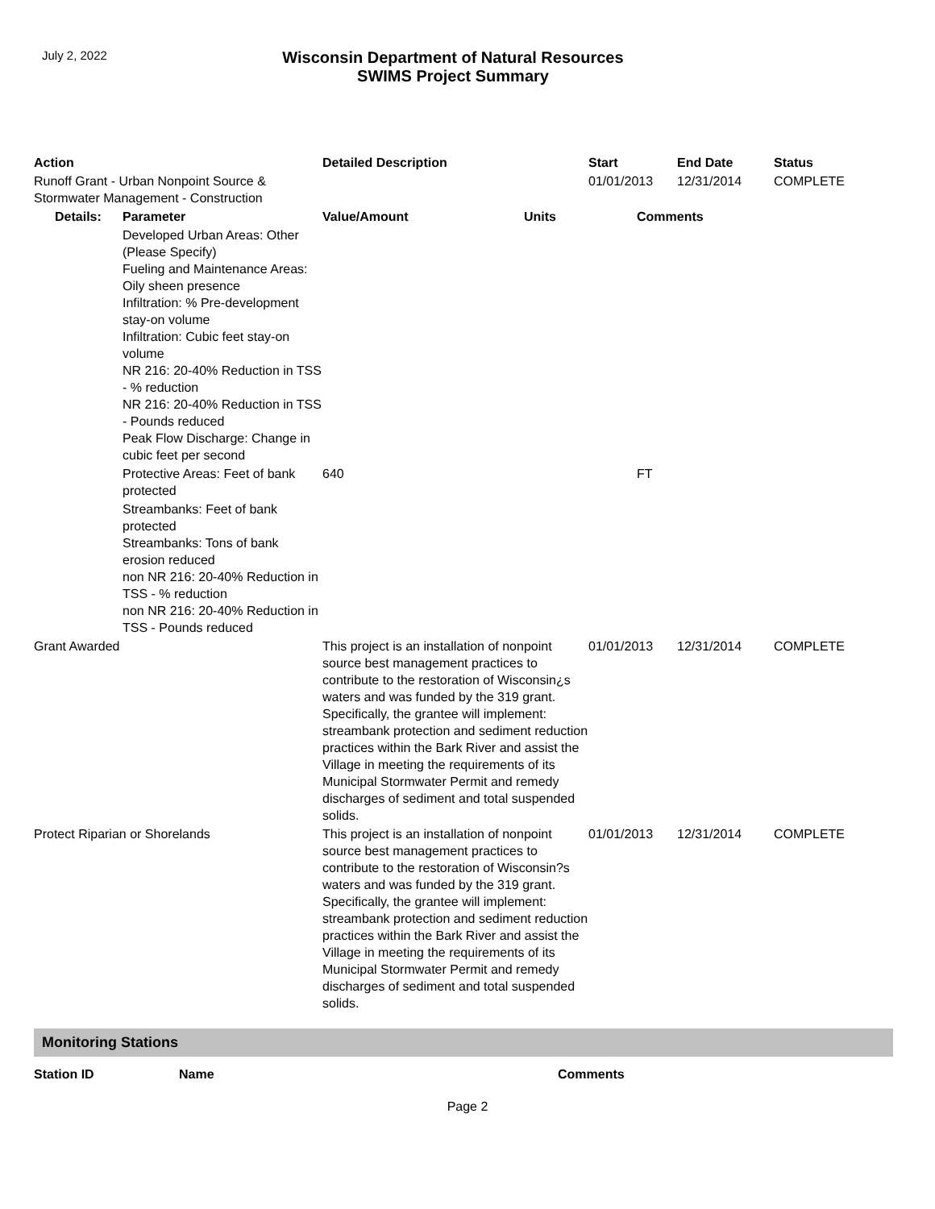July 2, 2022
Wisconsin Department of Natural Resources
SWIMS Project Summary
| Action | | Detailed Description | | Start | End Date | Status |
| --- | --- | --- | --- | --- | --- | --- |
| Runoff Grant - Urban Nonpoint Source & Stormwater Management - Construction | | | | 01/01/2013 | 12/31/2014 | COMPLETE |
| Details: | Parameter | Value/Amount | Units | Comments | | |
| | Developed Urban Areas: Other (Please Specify) Fueling and Maintenance Areas: Oily sheen presence Infiltration: % Pre-development stay-on volume Infiltration: Cubic feet stay-on volume NR 216: 20-40% Reduction in TSS - % reduction NR 216: 20-40% Reduction in TSS - Pounds reduced Peak Flow Discharge: Change in cubic feet per second | | | | | |
| | Protective Areas: Feet of bank protected | 640 | | FT | | |
| | Streambanks: Feet of bank protected Streambanks: Tons of bank erosion reduced non NR 216: 20-40% Reduction in TSS - % reduction non NR 216: 20-40% Reduction in TSS - Pounds reduced | | | | | |
| Grant Awarded | | This project is an installation of nonpoint source best management practices to contribute to the restoration of Wisconsin¿s waters and was funded by the 319 grant. Specifically, the grantee will implement: streambank protection and sediment reduction practices within the Bark River and assist the Village in meeting the requirements of its Municipal Stormwater Permit and remedy discharges of sediment and total suspended solids. | | 01/01/2013 | 12/31/2014 | COMPLETE |
| Protect Riparian or Shorelands | | This project is an installation of nonpoint source best management practices to contribute to the restoration of Wisconsin?s waters and was funded by the 319 grant. Specifically, the grantee will implement: streambank protection and sediment reduction practices within the Bark River and assist the Village in meeting the requirements of its Municipal Stormwater Permit and remedy discharges of sediment and total suspended solids. | | 01/01/2013 | 12/31/2014 | COMPLETE |
Monitoring Stations
| Station ID | Name | Comments |
| --- | --- | --- |
Page 2